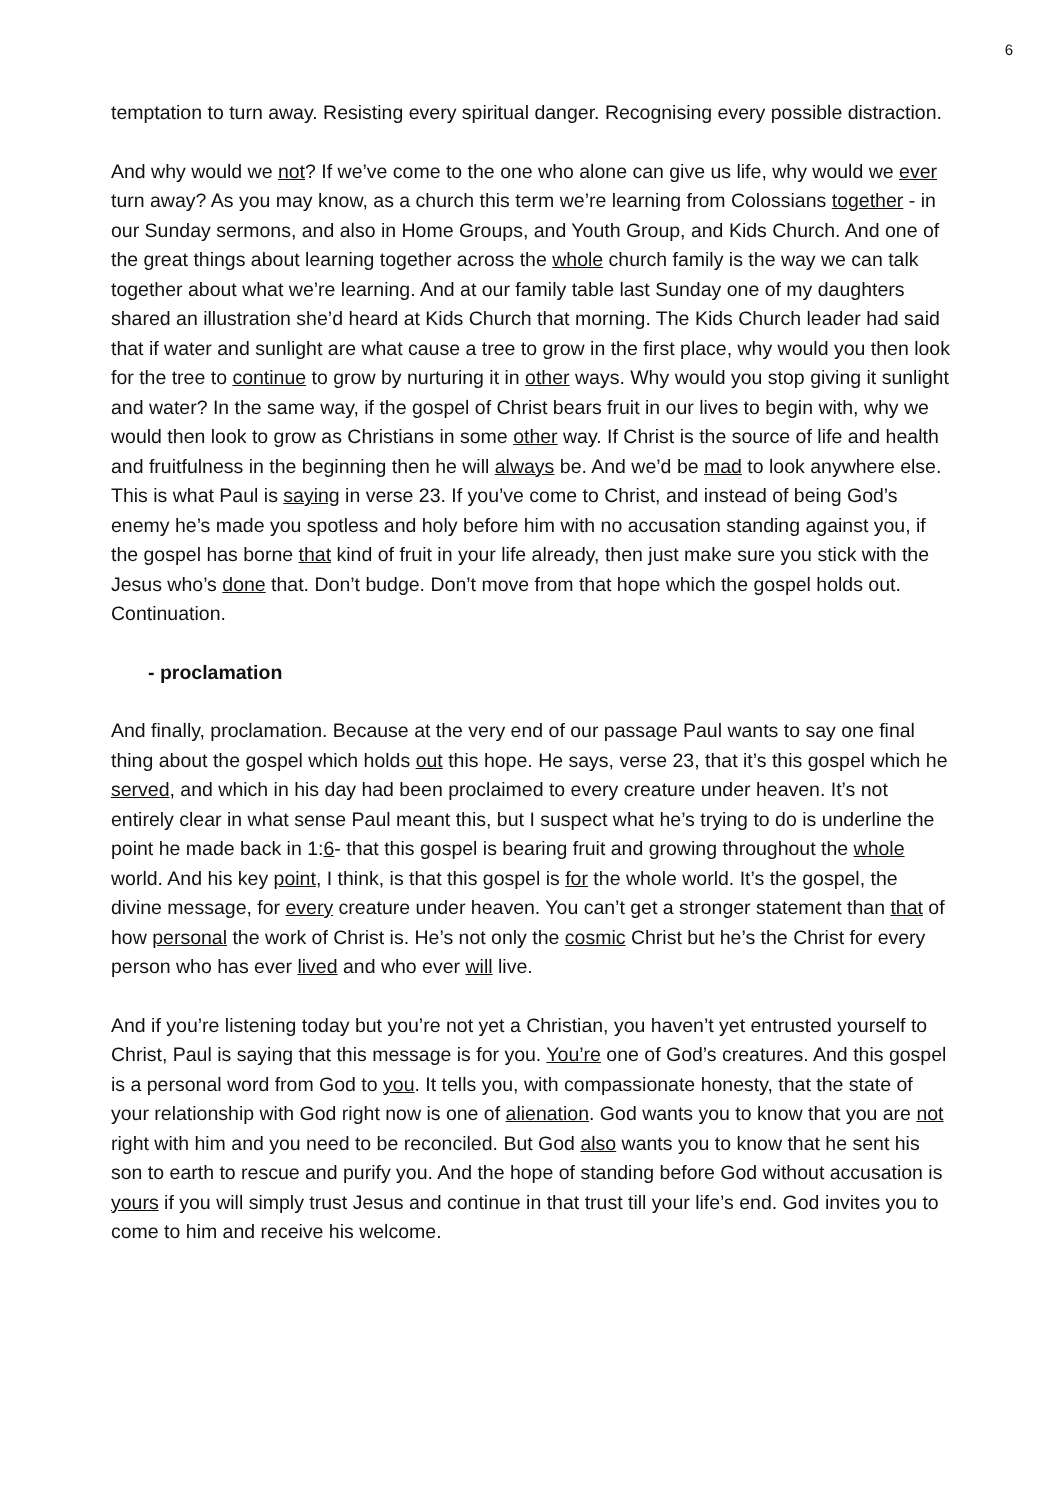6
temptation to turn away. Resisting every spiritual danger. Recognising every possible distraction.
And why would we not? If we’ve come to the one who alone can give us life, why would we ever turn away? As you may know, as a church this term we’re learning from Colossians together - in our Sunday sermons, and also in Home Groups, and Youth Group, and Kids Church. And one of the great things about learning together across the whole church family is the way we can talk together about what we’re learning. And at our family table last Sunday one of my daughters shared an illustration she’d heard at Kids Church that morning. The Kids Church leader had said that if water and sunlight are what cause a tree to grow in the first place, why would you then look for the tree to continue to grow by nurturing it in other ways. Why would you stop giving it sunlight and water? In the same way, if the gospel of Christ bears fruit in our lives to begin with, why we would then look to grow as Christians in some other way. If Christ is the source of life and health and fruitfulness in the beginning then he will always be. And we’d be mad to look anywhere else. This is what Paul is saying in verse 23. If you’ve come to Christ, and instead of being God’s enemy he’s made you spotless and holy before him with no accusation standing against you, if the gospel has borne that kind of fruit in your life already, then just make sure you stick with the Jesus who’s done that. Don’t budge. Don’t move from that hope which the gospel holds out. Continuation.
- proclamation
And finally, proclamation. Because at the very end of our passage Paul wants to say one final thing about the gospel which holds out this hope. He says, verse 23, that it’s this gospel which he served, and which in his day had been proclaimed to every creature under heaven. It’s not entirely clear in what sense Paul meant this, but I suspect what he’s trying to do is underline the point he made back in 1:6- that this gospel is bearing fruit and growing throughout the whole world. And his key point, I think, is that this gospel is for the whole world. It’s the gospel, the divine message, for every creature under heaven. You can’t get a stronger statement than that of how personal the work of Christ is. He’s not only the cosmic Christ but he’s the Christ for every person who has ever lived and who ever will live.
And if you’re listening today but you’re not yet a Christian, you haven’t yet entrusted yourself to Christ, Paul is saying that this message is for you. You’re one of God’s creatures. And this gospel is a personal word from God to you. It tells you, with compassionate honesty, that the state of your relationship with God right now is one of alienation. God wants you to know that you are not right with him and you need to be reconciled. But God also wants you to know that he sent his son to earth to rescue and purify you. And the hope of standing before God without accusation is yours if you will simply trust Jesus and continue in that trust till your life’s end. God invites you to come to him and receive his welcome.